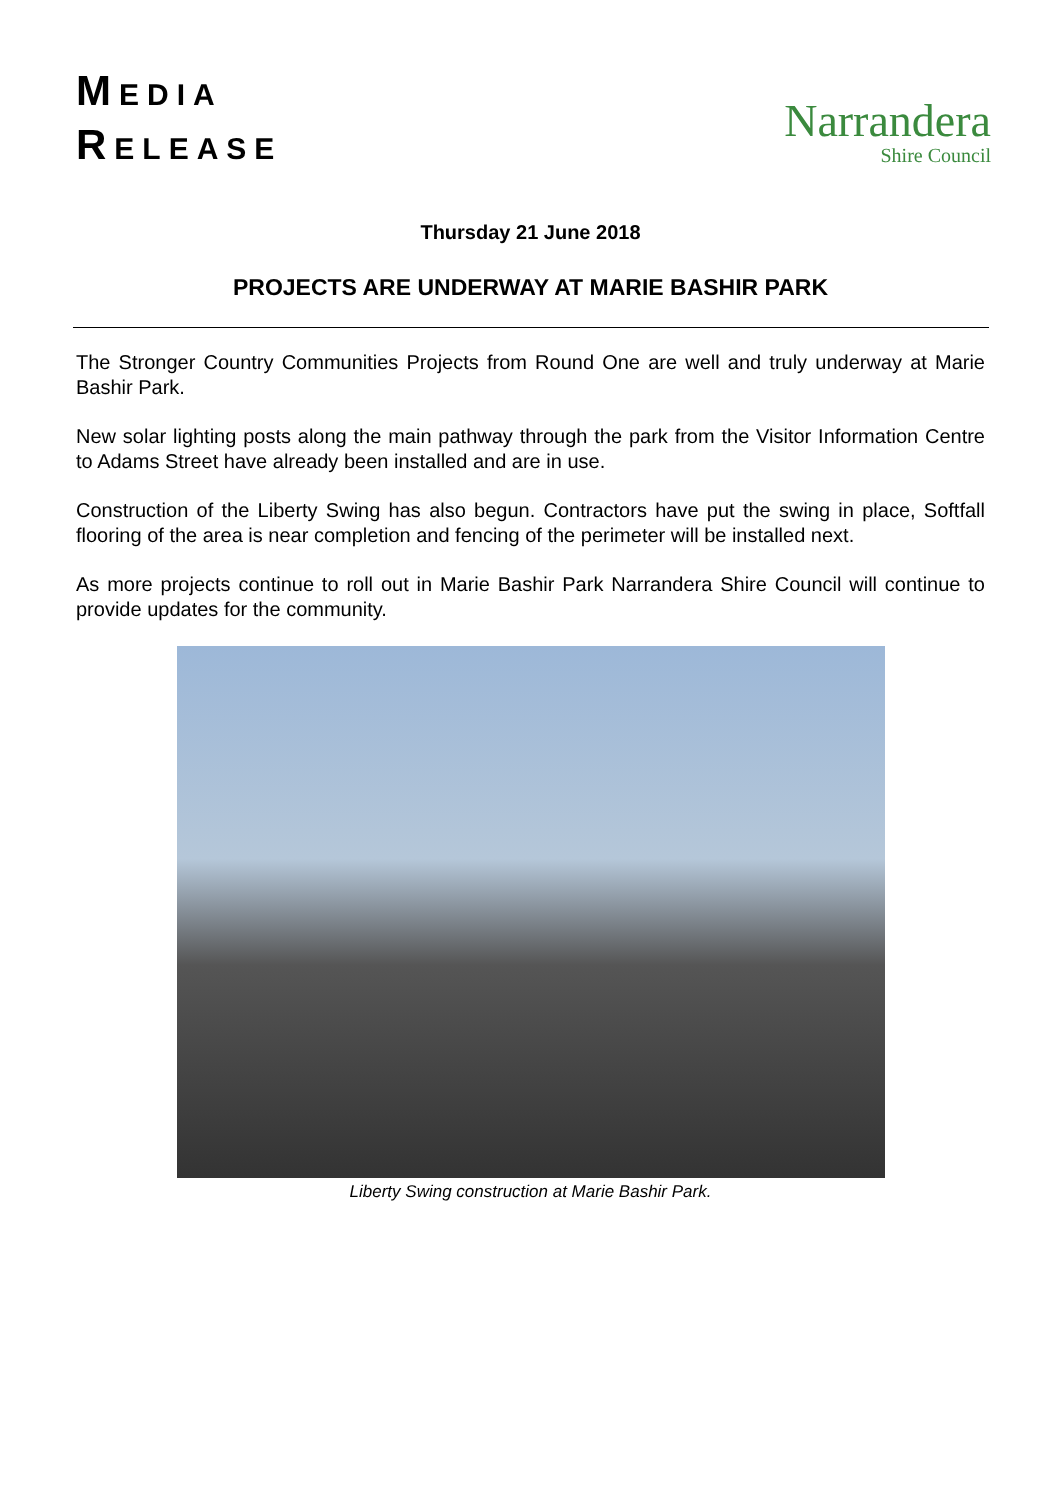MEDIA
RELEASE
Narrandera
Shire Council
Thursday 21 June 2018
PROJECTS ARE UNDERWAY AT MARIE BASHIR PARK
The Stronger Country Communities Projects from Round One are well and truly underway at Marie Bashir Park.
New solar lighting posts along the main pathway through the park from the Visitor Information Centre to Adams Street have already been installed and are in use.
Construction of the Liberty Swing has also begun. Contractors have put the swing in place, Softfall flooring of the area is near completion and fencing of the perimeter will be installed next.
As more projects continue to roll out in Marie Bashir Park Narrandera Shire Council will continue to provide updates for the community.
Liberty Swing construction at Marie Bashir Park.